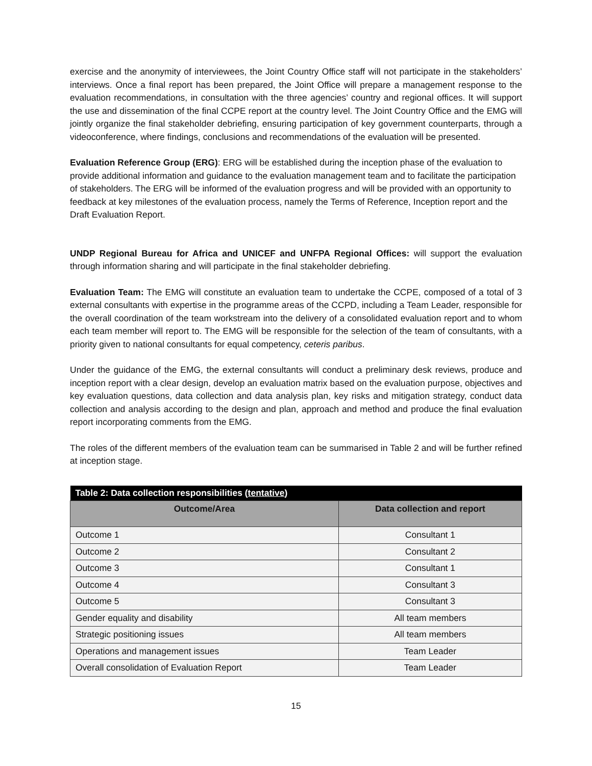exercise and the anonymity of interviewees, the Joint Country Office staff will not participate in the stakeholders’ interviews. Once a final report has been prepared, the Joint Office will prepare a management response to the evaluation recommendations, in consultation with the three agencies’ country and regional offices. It will support the use and dissemination of the final CCPE report at the country level. The Joint Country Office and the EMG will jointly organize the final stakeholder debriefing, ensuring participation of key government counterparts, through a videoconference, where findings, conclusions and recommendations of the evaluation will be presented.
Evaluation Reference Group (ERG): ERG will be established during the inception phase of the evaluation to provide additional information and guidance to the evaluation management team and to facilitate the participation of stakeholders. The ERG will be informed of the evaluation progress and will be provided with an opportunity to feedback at key milestones of the evaluation process, namely the Terms of Reference, Inception report and the Draft Evaluation Report.
UNDP Regional Bureau for Africa and UNICEF and UNFPA Regional Offices: will support the evaluation through information sharing and will participate in the final stakeholder debriefing.
Evaluation Team: The EMG will constitute an evaluation team to undertake the CCPE, composed of a total of 3 external consultants with expertise in the programme areas of the CCPD, including a Team Leader, responsible for the overall coordination of the team workstream into the delivery of a consolidated evaluation report and to whom each team member will report to. The EMG will be responsible for the selection of the team of consultants, with a priority given to national consultants for equal competency, ceteris paribus.
Under the guidance of the EMG, the external consultants will conduct a preliminary desk reviews, produce and inception report with a clear design, develop an evaluation matrix based on the evaluation purpose, objectives and key evaluation questions, data collection and data analysis plan, key risks and mitigation strategy, conduct data collection and analysis according to the design and plan, approach and method and produce the final evaluation report incorporating comments from the EMG.
The roles of the different members of the evaluation team can be summarised in Table 2 and will be further refined at inception stage.
| Table 2: Data collection responsibilities ( tentative ) | |
| --- | --- |
| Outcome/Area | Data collection and report |
| Outcome 1 | Consultant 1 |
| Outcome 2 | Consultant 2 |
| Outcome 3 | Consultant 1 |
| Outcome 4 | Consultant 3 |
| Outcome 5 | Consultant 3 |
| Gender equality and disability | All team members |
| Strategic positioning issues | All team members |
| Operations and management issues | Team Leader |
| Overall consolidation of Evaluation Report | Team Leader |
15